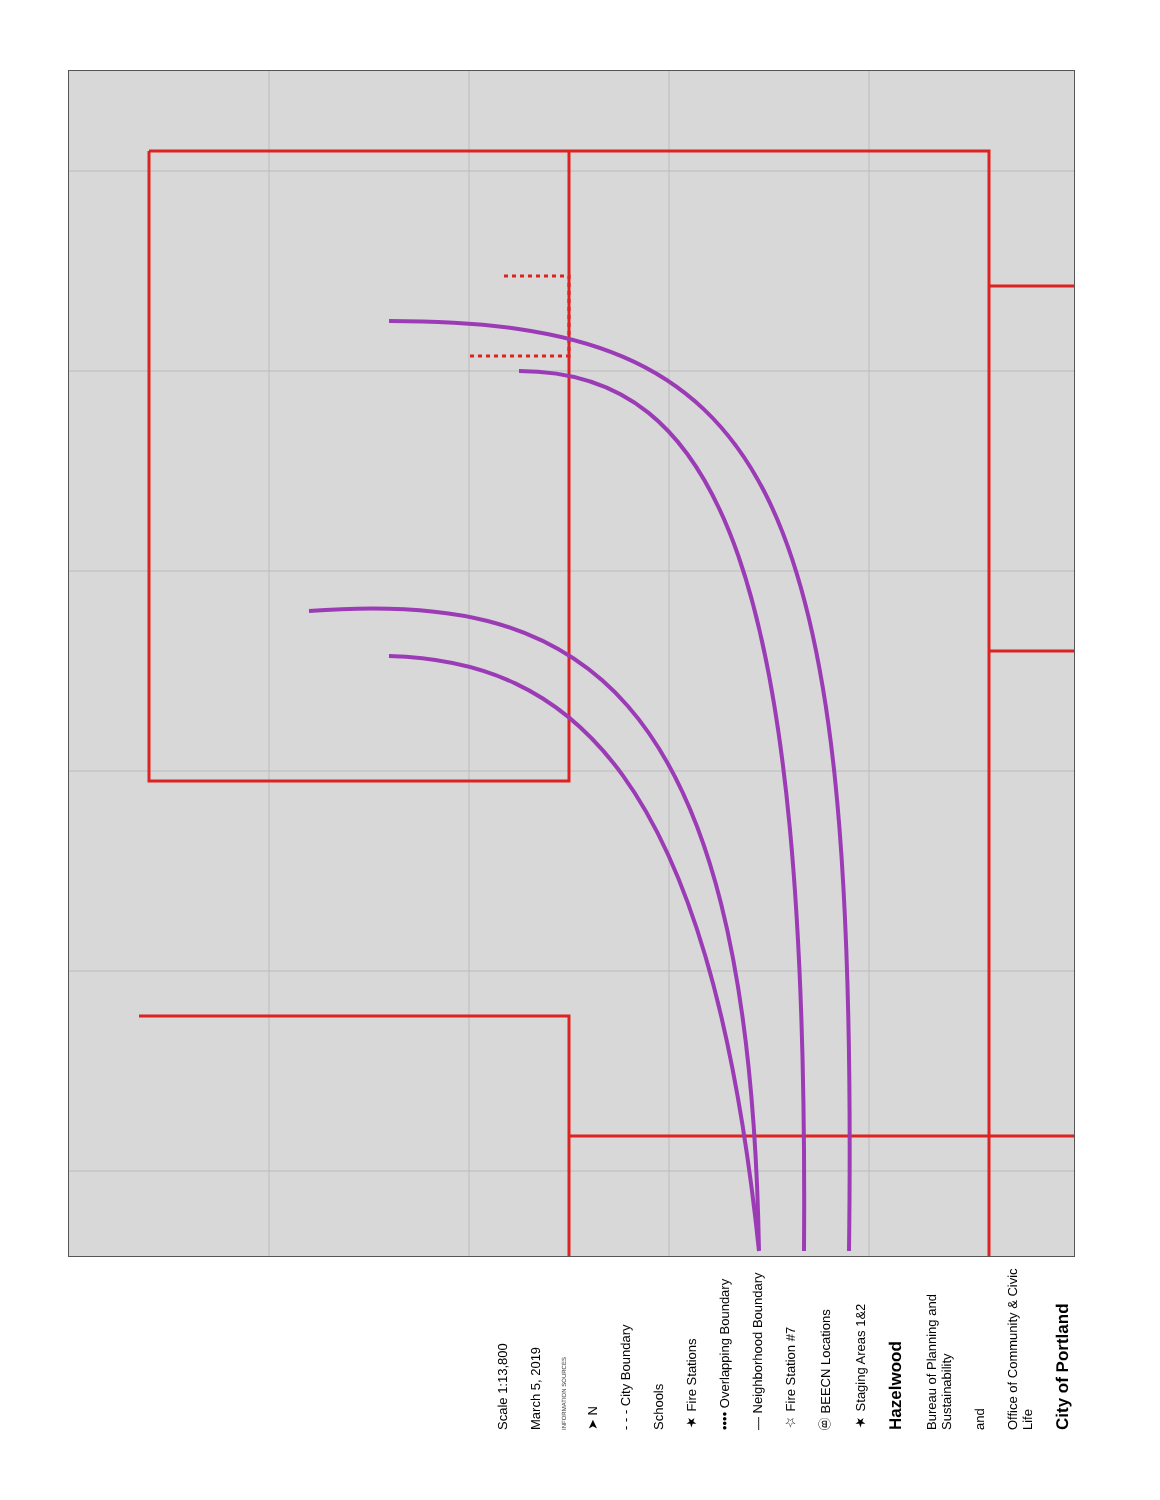City of Portland
Office of Community & Civic Life
and
Bureau of Planning and Sustainability
Hazelwood
★ Staging Areas 1&2
Ⓑ BEECN Locations
☆ Fire Station #7
— Neighborhood Boundary
•••• Overlapping Boundary
★ Fire Stations
Schools
- - - City Boundary
➤ N
INFORMATION SOURCES
March 5, 2019
Scale 1:13,800